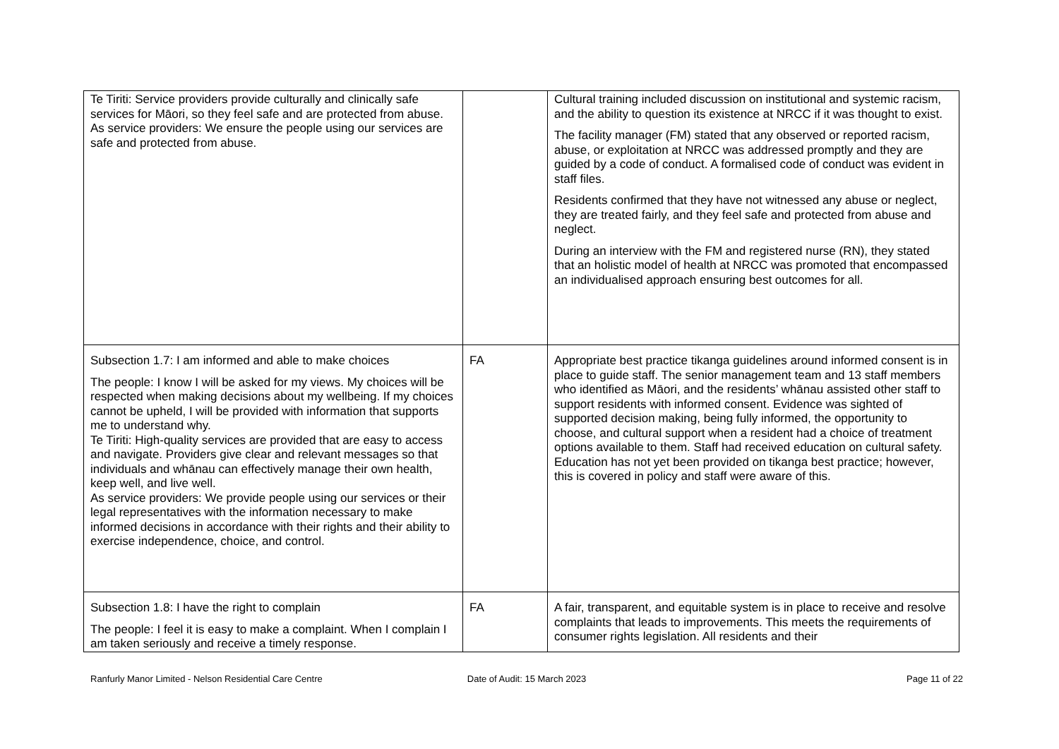| Te Tiriti: Service providers provide culturally and clinically safe services for Māori, so they feel safe and are protected from abuse. As service providers: We ensure the people using our services are safe and protected from abuse. | | Cultural training included discussion on institutional and systemic racism, and the ability to question its existence at NRCC if it was thought to exist. The facility manager (FM) stated that any observed or reported racism, abuse, or exploitation at NRCC was addressed promptly and they are guided by a code of conduct. A formalised code of conduct was evident in staff files. Residents confirmed that they have not witnessed any abuse or neglect, they are treated fairly, and they feel safe and protected from abuse and neglect. During an interview with the FM and registered nurse (RN), they stated that an holistic model of health at NRCC was promoted that encompassed an individualised approach ensuring best outcomes for all. |
| Subsection 1.7: I am informed and able to make choices The people: I know I will be asked for my views. My choices will be respected when making decisions about my wellbeing. If my choices cannot be upheld, I will be provided with information that supports me to understand why. Te Tiriti: High-quality services are provided that are easy to access and navigate. Providers give clear and relevant messages so that individuals and whānau can effectively manage their own health, keep well, and live well. As service providers: We provide people using our services or their legal representatives with the information necessary to make informed decisions in accordance with their rights and their ability to exercise independence, choice, and control. | FA | Appropriate best practice tikanga guidelines around informed consent is in place to guide staff. The senior management team and 13 staff members who identified as Māori, and the residents’ whānau assisted other staff to support residents with informed consent. Evidence was sighted of supported decision making, being fully informed, the opportunity to choose, and cultural support when a resident had a choice of treatment options available to them. Staff had received education on cultural safety. Education has not yet been provided on tikanga best practice; however, this is covered in policy and staff were aware of this. |
| Subsection 1.8: I have the right to complain The people: I feel it is easy to make a complaint. When I complain I am taken seriously and receive a timely response. | FA | A fair, transparent, and equitable system is in place to receive and resolve complaints that leads to improvements. This meets the requirements of consumer rights legislation. All residents and their |
Ranfurly Manor Limited - Nelson Residential Care Centre
Date of Audit: 15 March 2023 Page 11 of 22